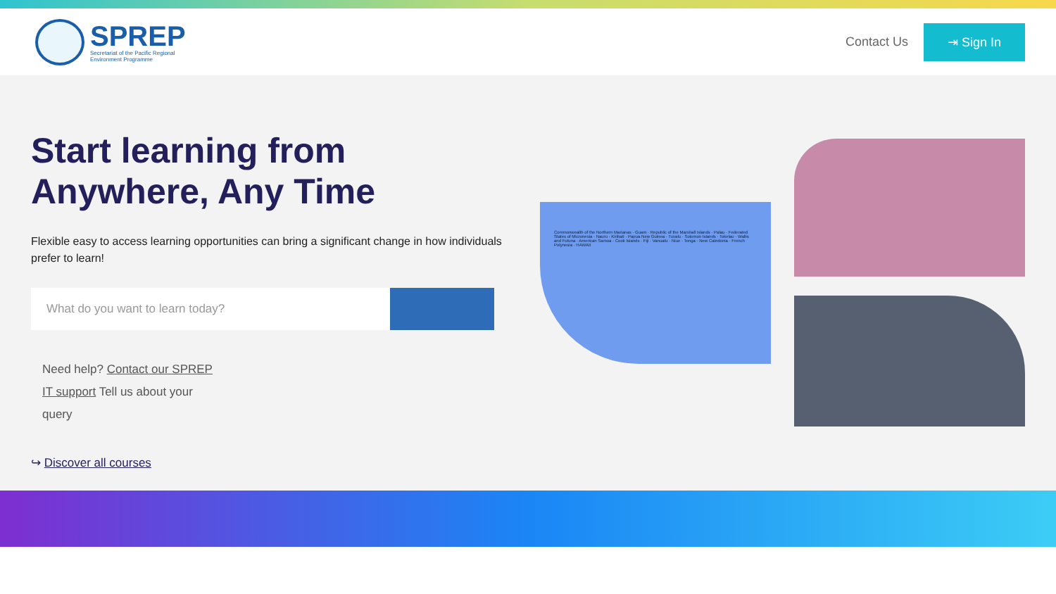SPREP
Secretariat of the Pacific Regional
Environment Programme
Contact Us ⇥ Sign In
Start learning from Anywhere, Any Time
Flexible easy to access learning opportunities can bring a significant change in how individuals prefer to learn!
What do you want to learn today?
Need help? Contact our SPREP IT support Tell us about your query
↪ Discover all courses
Commonwealth of the Northern Marianas · Guam · Republic of the Marshall Islands · Palau · Federated States of Micronesia · Nauru · Kiribati · Papua New Guinea · Tuvalu · Solomon Islands · Tokelau · Wallis and Futuna · American Samoa · Cook Islands · Fiji · Vanuatu · Niue · Tonga · New Caledonia · French Polynesia · HAWAII